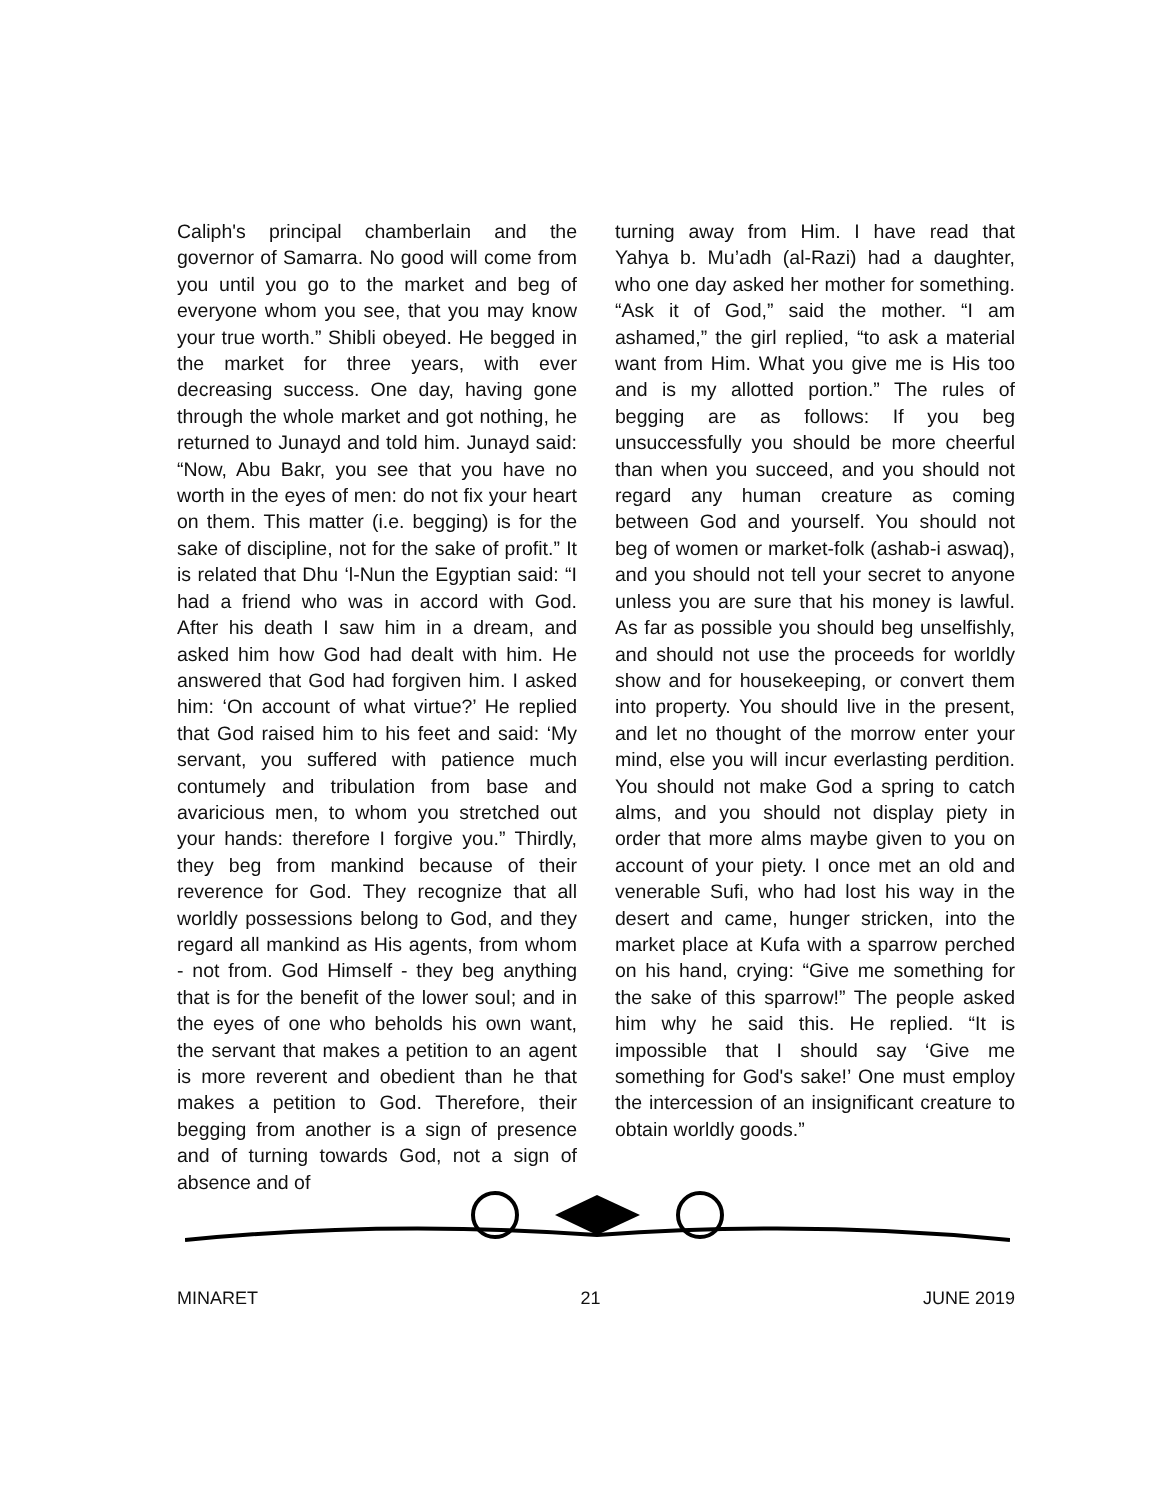Caliph's principal chamberlain and the governor of Samarra. No good will come from you until you go to the market and beg of everyone whom you see, that you may know your true worth.” Shibli obeyed. He begged in the market for three years, with ever decreasing success. One day, having gone through the whole market and got nothing, he returned to Junayd and told him. Junayd said: “Now, Abu Bakr, you see that you have no worth in the eyes of men: do not fix your heart on them. This matter (i.e. begging) is for the sake of discipline, not for the sake of profit.” It is related that Dhu ‘l-Nun the Egyptian said: “I had a friend who was in accord with God. After his death I saw him in a dream, and asked him how God had dealt with him. He answered that God had forgiven him. I asked him: ‘On account of what virtue?’ He replied that God raised him to his feet and said: ‘My servant, you suffered with patience much contumely and tribulation from base and avaricious men, to whom you stretched out your hands: therefore I forgive you.” Thirdly, they beg from mankind because of their reverence for God. They recognize that all worldly possessions belong to God, and they regard all mankind as His agents, from whom - not from. God Himself - they beg anything that is for the benefit of the lower soul; and in the eyes of one who beholds his own want, the servant that makes a petition to an agent is more reverent and obedient than he that makes a petition to God. Therefore, their begging from another is a sign of presence and of turning towards God, not a sign of absence and of
turning away from Him. I have read that Yahya b. Mu’adh (al-Razi) had a daughter, who one day asked her mother for something. “Ask it of God,” said the mother. “I am ashamed,” the girl replied, “to ask a material want from Him. What you give me is His too and is my allotted portion.” The rules of begging are as follows: If you beg unsuccessfully you should be more cheerful than when you succeed, and you should not regard any human creature as coming between God and yourself. You should not beg of women or market-folk (ashab-i aswaq), and you should not tell your secret to anyone unless you are sure that his money is lawful. As far as possible you should beg unselfishly, and should not use the proceeds for worldly show and for housekeeping, or convert them into property. You should live in the present, and let no thought of the morrow enter your mind, else you will incur everlasting perdition. You should not make God a spring to catch alms, and you should not display piety in order that more alms maybe given to you on account of your piety. I once met an old and venerable Sufi, who had lost his way in the desert and came, hunger stricken, into the market place at Kufa with a sparrow perched on his hand, crying: “Give me something for the sake of this sparrow!” The people asked him why he said this. He replied. “It is impossible that I should say ‘Give me something for God's sake!’ One must employ the intercession of an insignificant creature to obtain worldly goods.”
MINARET 21 JUNE 2019